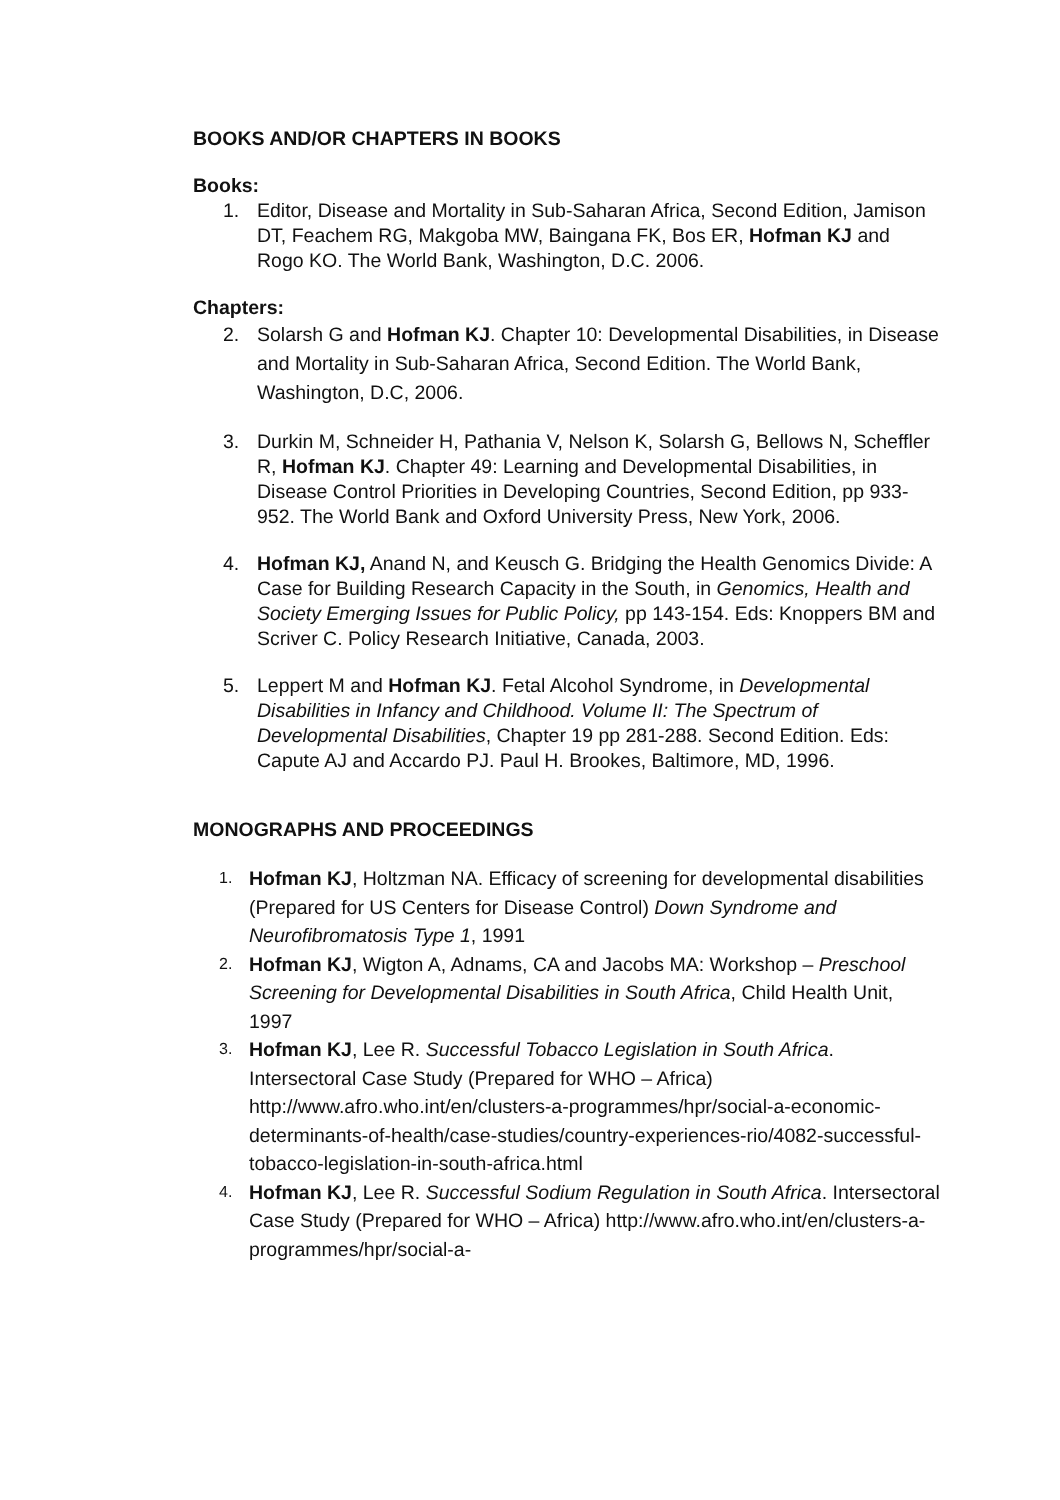BOOKS AND/OR CHAPTERS IN BOOKS
Books:
1. Editor, Disease and Mortality in Sub-Saharan Africa, Second Edition, Jamison DT, Feachem RG, Makgoba MW, Baingana FK, Bos ER, Hofman KJ and Rogo KO. The World Bank, Washington, D.C. 2006.
Chapters:
2. Solarsh G and Hofman KJ. Chapter 10: Developmental Disabilities, in Disease and Mortality in Sub-Saharan Africa, Second Edition. The World Bank, Washington, D.C, 2006.
3. Durkin M, Schneider H, Pathania V, Nelson K, Solarsh G, Bellows N, Scheffler R, Hofman KJ. Chapter 49: Learning and Developmental Disabilities, in Disease Control Priorities in Developing Countries, Second Edition, pp 933-952. The World Bank and Oxford University Press, New York, 2006.
4. Hofman KJ, Anand N, and Keusch G. Bridging the Health Genomics Divide: A Case for Building Research Capacity in the South, in Genomics, Health and Society Emerging Issues for Public Policy, pp 143-154. Eds: Knoppers BM and Scriver C. Policy Research Initiative, Canada, 2003.
5. Leppert M and Hofman KJ. Fetal Alcohol Syndrome, in Developmental Disabilities in Infancy and Childhood. Volume II: The Spectrum of Developmental Disabilities, Chapter 19 pp 281-288. Second Edition. Eds: Capute AJ and Accardo PJ. Paul H. Brookes, Baltimore, MD, 1996.
MONOGRAPHS AND PROCEEDINGS
1.
Hofman KJ, Holtzman NA. Efficacy of screening for developmental disabilities (Prepared for US Centers for Disease Control) Down Syndrome and Neurofibromatosis Type 1, 1991
2.
Hofman KJ, Wigton A, Adnams, CA and Jacobs MA: Workshop – Preschool Screening for Developmental Disabilities in South Africa, Child Health Unit, 1997
3.
Hofman KJ, Lee R. Successful Tobacco Legislation in South Africa. Intersectoral Case Study (Prepared for WHO – Africa) http://www.afro.who.int/en/clusters-a-programmes/hpr/social-a-economic-determinants-of-health/case-studies/country-experiences-rio/4082-successful-tobacco-legislation-in-south-africa.html
4.
Hofman KJ, Lee R. Successful Sodium Regulation in South Africa. Intersectoral Case Study (Prepared for WHO – Africa) http://www.afro.who.int/en/clusters-a-programmes/hpr/social-a-